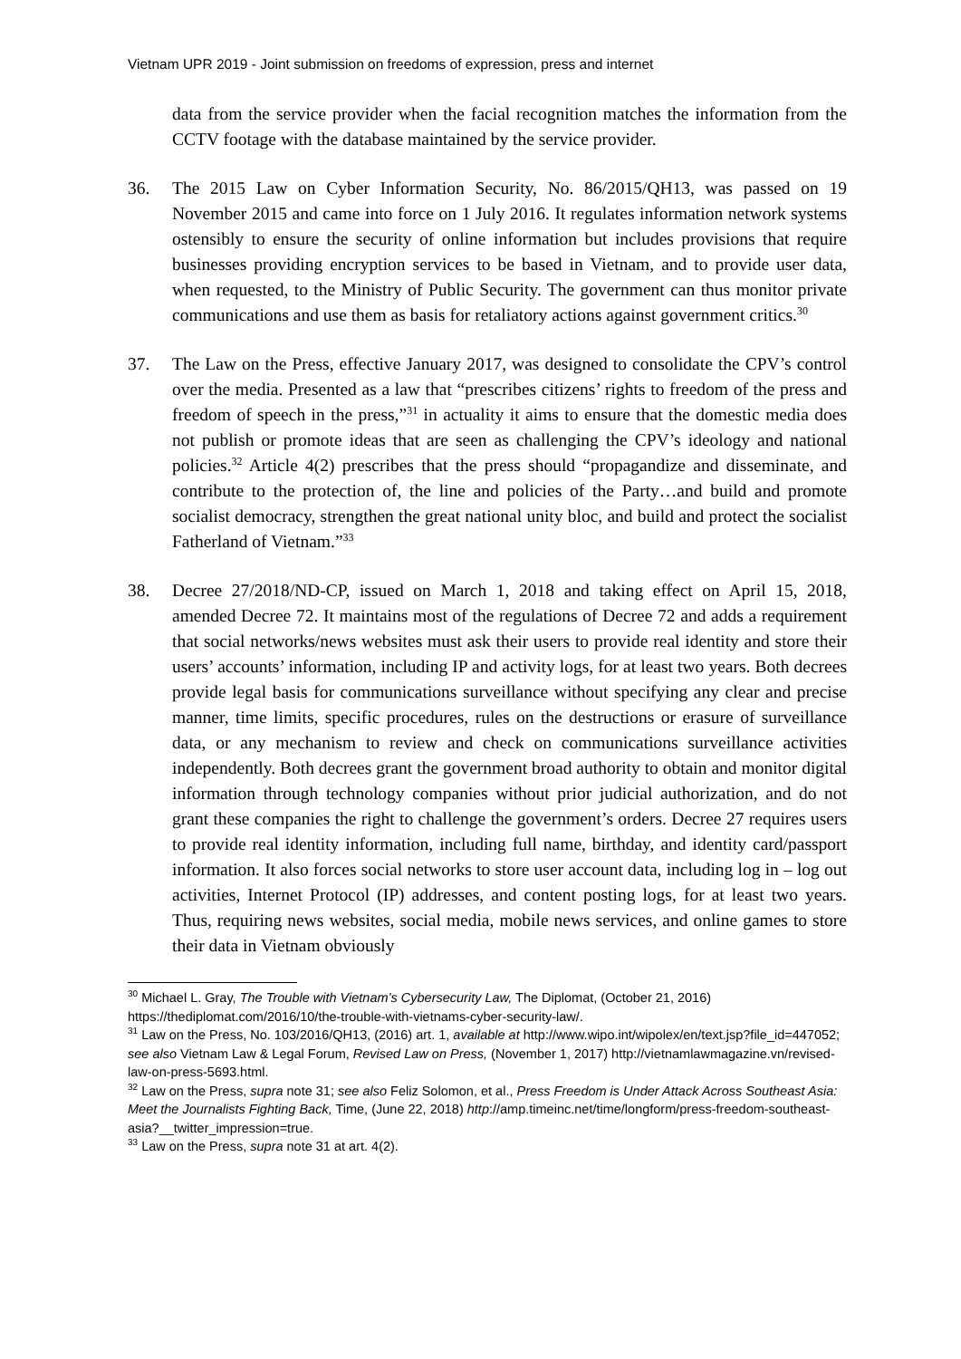Vietnam UPR 2019 - Joint submission on freedoms of expression, press and internet
data from the service provider when the facial recognition matches the information from the CCTV footage with the database maintained by the service provider.
36. The 2015 Law on Cyber Information Security, No. 86/2015/QH13, was passed on 19 November 2015 and came into force on 1 July 2016. It regulates information network systems ostensibly to ensure the security of online information but includes provisions that require businesses providing encryption services to be based in Vietnam, and to provide user data, when requested, to the Ministry of Public Security. The government can thus monitor private communications and use them as basis for retaliatory actions against government critics.<sup>30</sup>
37. The Law on the Press, effective January 2017, was designed to consolidate the CPV’s control over the media. Presented as a law that “prescribes citizens’ rights to freedom of the press and freedom of speech in the press,”<sup>31</sup> in actuality it aims to ensure that the domestic media does not publish or promote ideas that are seen as challenging the CPV’s ideology and national policies.<sup>32</sup> Article 4(2) prescribes that the press should “propagandize and disseminate, and contribute to the protection of, the line and policies of the Party…and build and promote socialist democracy, strengthen the great national unity bloc, and build and protect the socialist Fatherland of Vietnam.”<sup>33</sup>
38. Decree 27/2018/ND-CP, issued on March 1, 2018 and taking effect on April 15, 2018, amended Decree 72. It maintains most of the regulations of Decree 72 and adds a requirement that social networks/news websites must ask their users to provide real identity and store their users’ accounts’ information, including IP and activity logs, for at least two years. Both decrees provide legal basis for communications surveillance without specifying any clear and precise manner, time limits, specific procedures, rules on the destructions or erasure of surveillance data, or any mechanism to review and check on communications surveillance activities independently. Both decrees grant the government broad authority to obtain and monitor digital information through technology companies without prior judicial authorization, and do not grant these companies the right to challenge the government’s orders. Decree 27 requires users to provide real identity information, including full name, birthday, and identity card/passport information. It also forces social networks to store user account data, including log in – log out activities, Internet Protocol (IP) addresses, and content posting logs, for at least two years. Thus, requiring news websites, social media, mobile news services, and online games to store their data in Vietnam obviously
<sup>30</sup> Michael L. Gray, The Trouble with Vietnam’s Cybersecurity Law, The Diplomat, (October 21, 2016) https://thediplomat.com/2016/10/the-trouble-with-vietnams-cyber-security-law/.
<sup>31</sup> Law on the Press, No. 103/2016/QH13, (2016) art. 1, available at http://www.wipo.int/wipolex/en/text.jsp?file_id=447052; see also Vietnam Law & Legal Forum, Revised Law on Press, (November 1, 2017) http://vietnamlawmagazine.vn/revised-law-on-press-5693.html.
<sup>32</sup> Law on the Press, supra note 31; see also Feliz Solomon, et al., Press Freedom is Under Attack Across Southeast Asia: Meet the Journalists Fighting Back, Time, (June 22, 2018) http://amp.timeinc.net/time/longform/press-freedom-southeast-asia?__twitter_impression=true.
<sup>33</sup> Law on the Press, supra note 31 at art. 4(2).